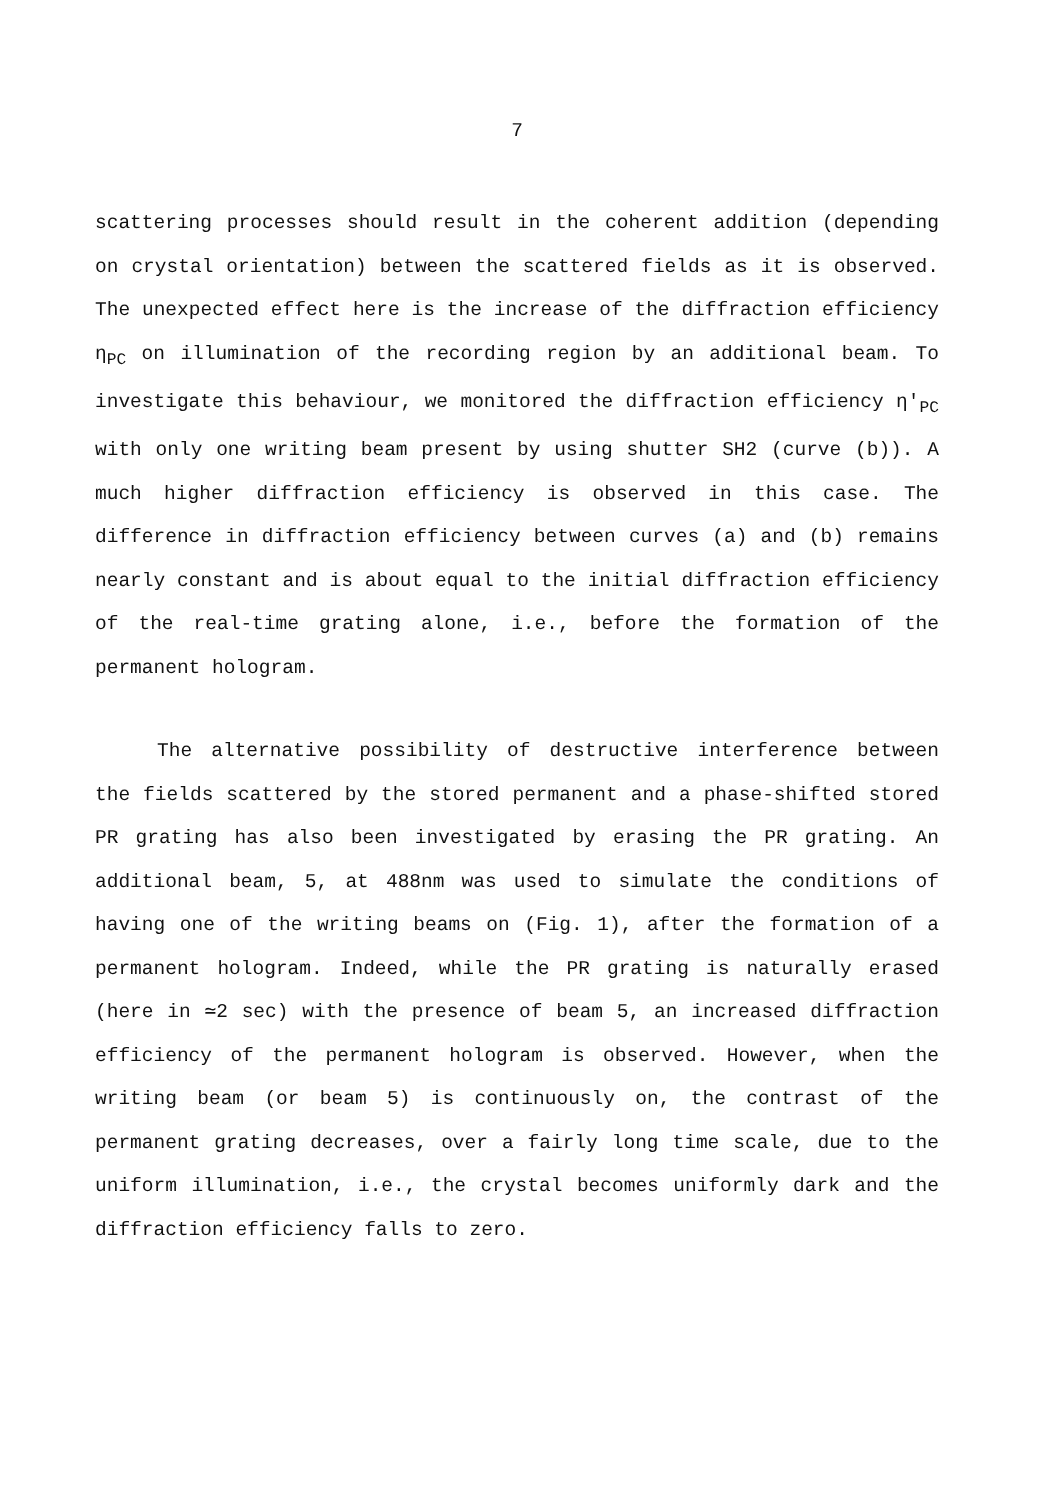7
scattering processes should result in the coherent addition (depending on crystal orientation) between the scattered fields as it is observed. The unexpected effect here is the increase of the diffraction efficiency η<sub>PC</sub> on illumination of the recording region by an additional beam. To investigate this behaviour, we monitored the diffraction efficiency η′<sub>PC</sub> with only one writing beam present by using shutter SH2 (curve (b)). A much higher diffraction efficiency is observed in this case. The difference in diffraction efficiency between curves (a) and (b) remains nearly constant and is about equal to the initial diffraction efficiency of the real-time grating alone, i.e., before the formation of the permanent hologram.
The alternative possibility of destructive interference between the fields scattered by the stored permanent and a phase-shifted stored PR grating has also been investigated by erasing the PR grating. An additional beam, 5, at 488nm was used to simulate the conditions of having one of the writing beams on (Fig. 1), after the formation of a permanent hologram. Indeed, while the PR grating is naturally erased (here in ≃2 sec) with the presence of beam 5, an increased diffraction efficiency of the permanent hologram is observed. However, when the writing beam (or beam 5) is continuously on, the contrast of the permanent grating decreases, over a fairly long time scale, due to the uniform illumination, i.e., the crystal becomes uniformly dark and the diffraction efficiency falls to zero.